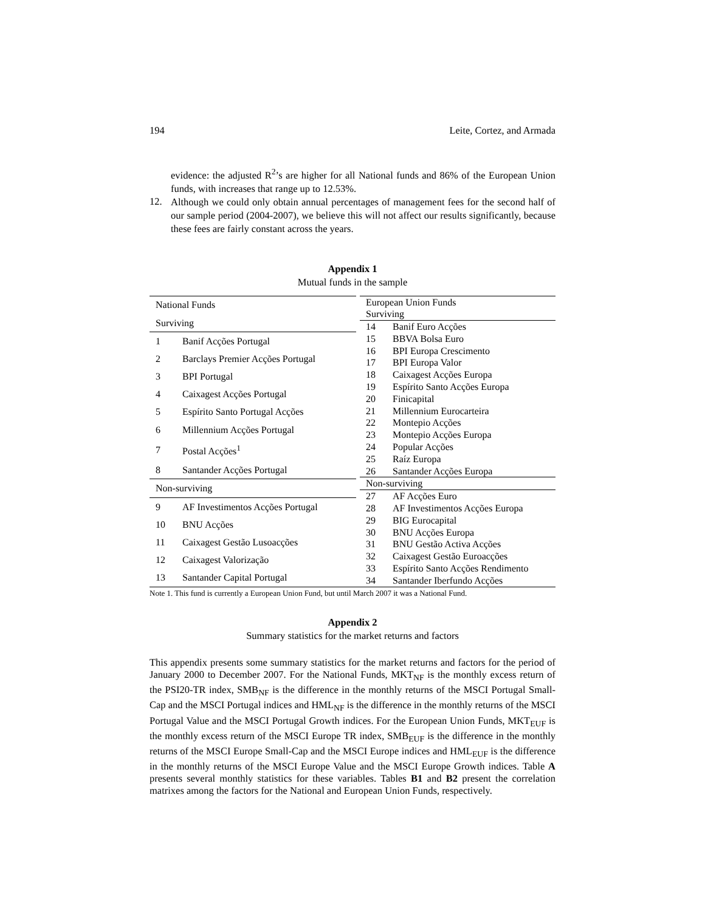194 Leite, Cortez, and Armada
evidence: the adjusted R<sup>2</sup>’s are higher for all National funds and 86% of the European Union funds, with increases that range up to 12.53%.
12.
Although we could only obtain annual percentages of management fees for the second half of our sample period (2004-2007), we believe this will not affect our results significantly, because these fees are fairly constant across the years.
Appendix 1
Mutual funds in the sample
| National Funds | |
| --- | --- |
| Surviving | |
| 1 | Banif Acções Portugal |
| 2 | Barclays Premier Acções Portugal |
| 3 | BPI Portugal |
| 4 | Caixagest Acções Portugal |
| 5 | Espírito Santo Portugal Acções |
| 6 | Millennium Acções Portugal |
| 7 | Postal Acções<sup>1</sup> |
| 8 | Santander Acções Portugal |
| Non-surviving | |
| 9 | AF Investimentos Acções Portugal |
| 10 | BNU Acções |
| 11 | Caixagest Gestão Lusoacções |
| 12 | Caixagest Valorização |
| 13 | Santander Capital Portugal |
| European Union Funds | |
| --- | --- |
| Surviving | |
| 14 | Banif Euro Acções |
| 15 | BBVA Bolsa Euro |
| 16 | BPI Europa Crescimento |
| 17 | BPI Europa Valor |
| 18 | Caixagest Acções Europa |
| 19 | Espírito Santo Acções Europa |
| 20 | Finicapital |
| 21 | Millennium Eurocarteira |
| 22 | Montepio Acções |
| 23 | Montepio Acções Europa |
| 24 | Popular Acções |
| 25 | Raíz Europa |
| 26 | Santander Acções Europa |
| Non-surviving | |
| 27 | AF Acções Euro |
| 28 | AF Investimentos Acções Europa |
| 29 | BIG Eurocapital |
| 30 | BNU Acções Europa |
| 31 | BNU Gestão Activa Acções |
| 32 | Caixagest Gestão Euroacções |
| 33 | Espírito Santo Acções Rendimento |
| 34 | Santander Iberfundo Acções |
Note 1. This fund is currently a European Union Fund, but until March 2007 it was a National Fund.
Appendix 2
Summary statistics for the market returns and factors
This appendix presents some summary statistics for the market returns and factors for the period of January 2000 to December 2007. For the National Funds, MKT<sub>NF</sub> is the monthly excess return of the PSI20-TR index, SMB<sub>NF</sub> is the difference in the monthly returns of the MSCI Portugal Small-Cap and the MSCI Portugal indices and HML<sub>NF</sub> is the difference in the monthly returns of the MSCI Portugal Value and the MSCI Portugal Growth indices. For the European Union Funds, MKT<sub>EUF</sub> is the monthly excess return of the MSCI Europe TR index, SMB<sub>EUF</sub> is the difference in the monthly returns of the MSCI Europe Small-Cap and the MSCI Europe indices and HML<sub>EUF</sub> is the difference in the monthly returns of the MSCI Europe Value and the MSCI Europe Growth indices. Table A presents several monthly statistics for these variables. Tables B1 and B2 present the correlation matrixes among the factors for the National and European Union Funds, respectively.